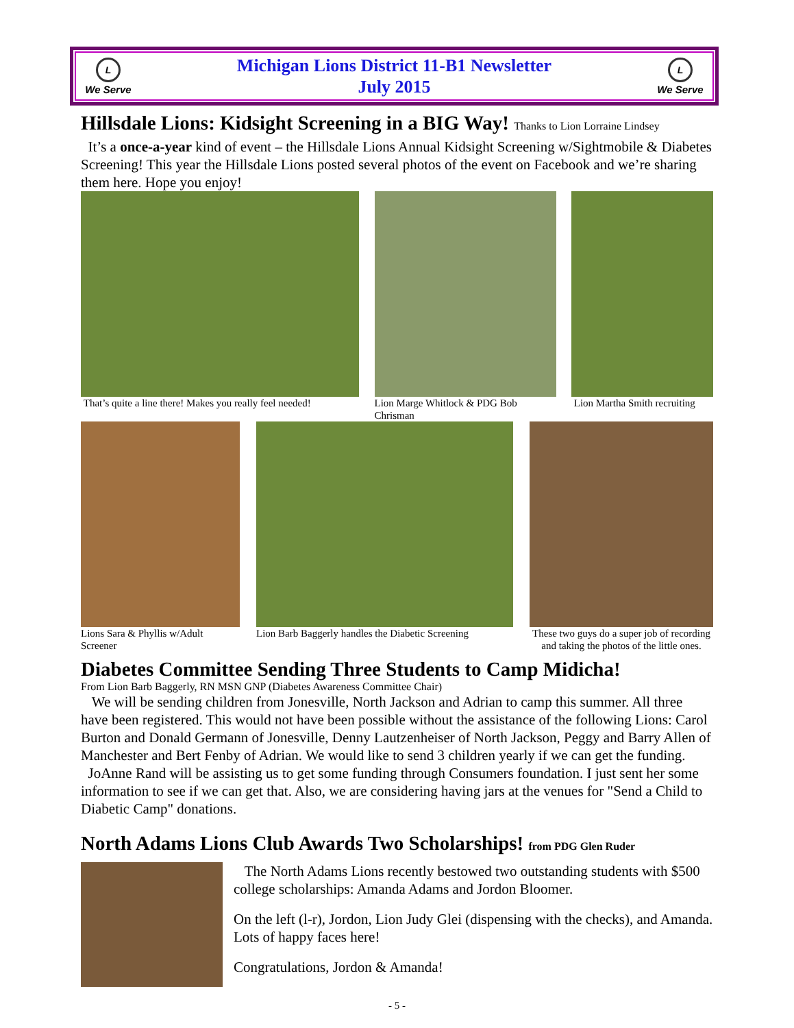L
We Serve
Michigan Lions District 11-B1 Newsletter
July 2015
L
We Serve
Hillsdale Lions: Kidsight Screening in a BIG Way! Thanks to Lion Lorraine Lindsey
It’s a once-a-year kind of event – the Hillsdale Lions Annual Kidsight Screening w/Sightmobile & Diabetes Screening! This year the Hillsdale Lions posted several photos of the event on Facebook and we’re sharing them here. Hope you enjoy!
That’s quite a line there! Makes you really feel needed!
Lion Marge Whitlock & PDG Bob Chrisman
Lion Martha Smith recruiting
Lions Sara & Phyllis w/Adult Screener
Lion Barb Baggerly handles the Diabetic Screening
These two guys do a super job of recording and taking the photos of the little ones.
Diabetes Committee Sending Three Students to Camp Midicha!
From Lion Barb Baggerly, RN MSN GNP (Diabetes Awareness Committee Chair)
We will be sending children from Jonesville, North Jackson and Adrian to camp this summer. All three have been registered. This would not have been possible without the assistance of the following Lions: Carol Burton and Donald Germann of Jonesville, Denny Lautzenheiser of North Jackson, Peggy and Barry Allen of Manchester and Bert Fenby of Adrian. We would like to send 3 children yearly if we can get the funding.
JoAnne Rand will be assisting us to get some funding through Consumers foundation. I just sent her some information to see if we can get that. Also, we are considering having jars at the venues for "Send a Child to Diabetic Camp" donations.
North Adams Lions Club Awards Two Scholarships! from PDG Glen Ruder
The North Adams Lions recently bestowed two outstanding students with $500 college scholarships: Amanda Adams and Jordon Bloomer.
On the left (l-r), Jordon, Lion Judy Glei (dispensing with the checks), and Amanda. Lots of happy faces here!
Congratulations, Jordon & Amanda!
- 5 -